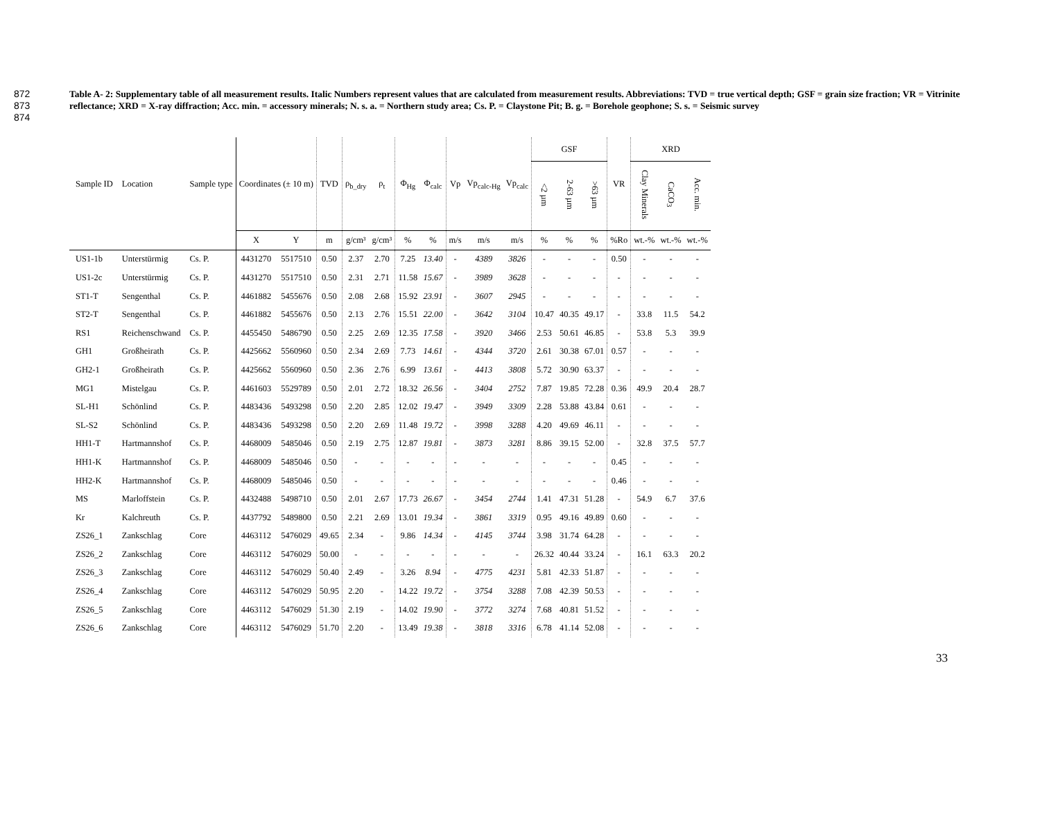872
873
874
Table A- 2: Supplementary table of all measurement results. Italic Numbers represent values that are calculated from measurement results. Abbreviations: TVD = true vertical depth; GSF = grain size fraction; VR = Vitrinite reflectance; XRD = X-ray diffraction; Acc. min. = accessory minerals; N. s. a. = Northern study area; Cs. P. = Claystone Pit; B. g. = Borehole geophone; S. s. = Seismic survey
| Sample ID | Location | Sample type | Coordinates (± 10 m) | | TVD | ρ<sub>b_dry</sub> | ρ<sub>t</sub> | Φ<sub>Hg</sub> | Φ<sub>calc</sub> | Vp | Vp<sub>calc-Hg</sub> | Vp<sub>calc</sub> | GSF | | | VR | XRD | | |
| --- | --- | --- | --- | --- | --- | --- | --- | --- | --- | --- | --- | --- | --- | --- | --- | --- | --- | --- | --- |
| | | | | | | | | | | | | | <2 µm | 2-63 µm | >63 µm | | Clay Minerals | CaCO<sub>3</sub> | Acc. min. |
| | | | X | Y | m | g/cm³ | g/cm³ | % | % | m/s | m/s | m/s | % | % | % | %Ro | wt.-% | wt.-% | wt.-% |
| US1-1b | Unterstürmig | Cs. P. | 4431270 | 5517510 | 0.50 | 2.37 | 2.70 | 7.25 | 13.40 | - | 4389 | 3826 | - | - | - | 0.50 | - | - | - |
| US1-2c | Unterstürmig | Cs. P. | 4431270 | 5517510 | 0.50 | 2.31 | 2.71 | 11.58 | 15.67 | - | 3989 | 3628 | - | - | - | - | - | - | - |
| ST1-T | Sengenthal | Cs. P. | 4461882 | 5455676 | 0.50 | 2.08 | 2.68 | 15.92 | 23.91 | - | 3607 | 2945 | - | - | - | - | - | - | - |
| ST2-T | Sengenthal | Cs. P. | 4461882 | 5455676 | 0.50 | 2.13 | 2.76 | 15.51 | 22.00 | - | 3642 | 3104 | 10.47 | 40.35 | 49.17 | - | 33.8 | 11.5 | 54.2 |
| RS1 | Reichenschwand | Cs. P. | 4455450 | 5486790 | 0.50 | 2.25 | 2.69 | 12.35 | 17.58 | - | 3920 | 3466 | 2.53 | 50.61 | 46.85 | - | 53.8 | 5.3 | 39.9 |
| GH1 | Großheirath | Cs. P. | 4425662 | 5560960 | 0.50 | 2.34 | 2.69 | 7.73 | 14.61 | - | 4344 | 3720 | 2.61 | 30.38 | 67.01 | 0.57 | - | - | - |
| GH2-1 | Großheirath | Cs. P. | 4425662 | 5560960 | 0.50 | 2.36 | 2.76 | 6.99 | 13.61 | - | 4413 | 3808 | 5.72 | 30.90 | 63.37 | - | - | - | - |
| MG1 | Mistelgau | Cs. P. | 4461603 | 5529789 | 0.50 | 2.01 | 2.72 | 18.32 | 26.56 | - | 3404 | 2752 | 7.87 | 19.85 | 72.28 | 0.36 | 49.9 | 20.4 | 28.7 |
| SL-H1 | Schönlind | Cs. P. | 4483436 | 5493298 | 0.50 | 2.20 | 2.85 | 12.02 | 19.47 | - | 3949 | 3309 | 2.28 | 53.88 | 43.84 | 0.61 | - | - | - |
| SL-S2 | Schönlind | Cs. P. | 4483436 | 5493298 | 0.50 | 2.20 | 2.69 | 11.48 | 19.72 | - | 3998 | 3288 | 4.20 | 49.69 | 46.11 | - | - | - | - |
| HH1-T | Hartmannshof | Cs. P. | 4468009 | 5485046 | 0.50 | 2.19 | 2.75 | 12.87 | 19.81 | - | 3873 | 3281 | 8.86 | 39.15 | 52.00 | - | 32.8 | 37.5 | 57.7 |
| HH1-K | Hartmannshof | Cs. P. | 4468009 | 5485046 | 0.50 | - | - | - | - | - | - | - | - | - | - | 0.45 | - | - | - |
| HH2-K | Hartmannshof | Cs. P. | 4468009 | 5485046 | 0.50 | - | - | - | - | - | - | - | - | - | - | 0.46 | - | - | - |
| MS | Marloffstein | Cs. P. | 4432488 | 5498710 | 0.50 | 2.01 | 2.67 | 17.73 | 26.67 | - | 3454 | 2744 | 1.41 | 47.31 | 51.28 | - | 54.9 | 6.7 | 37.6 |
| Kr | Kalchreuth | Cs. P. | 4437792 | 5489800 | 0.50 | 2.21 | 2.69 | 13.01 | 19.34 | - | 3861 | 3319 | 0.95 | 49.16 | 49.89 | 0.60 | - | - | - |
| ZS26_1 | Zankschlag | Core | 4463112 | 5476029 | 49.65 | 2.34 | - | 9.86 | 14.34 | - | 4145 | 3744 | 3.98 | 31.74 | 64.28 | - | - | - | - |
| ZS26_2 | Zankschlag | Core | 4463112 | 5476029 | 50.00 | - | - | - | - | - | - | - | 26.32 | 40.44 | 33.24 | - | 16.1 | 63.3 | 20.2 |
| ZS26_3 | Zankschlag | Core | 4463112 | 5476029 | 50.40 | 2.49 | - | 3.26 | 8.94 | - | 4775 | 4231 | 5.81 | 42.33 | 51.87 | - | - | - | - |
| ZS26_4 | Zankschlag | Core | 4463112 | 5476029 | 50.95 | 2.20 | - | 14.22 | 19.72 | - | 3754 | 3288 | 7.08 | 42.39 | 50.53 | - | - | - | - |
| ZS26_5 | Zankschlag | Core | 4463112 | 5476029 | 51.30 | 2.19 | - | 14.02 | 19.90 | - | 3772 | 3274 | 7.68 | 40.81 | 51.52 | - | - | - | - |
| ZS26_6 | Zankschlag | Core | 4463112 | 5476029 | 51.70 | 2.20 | - | 13.49 | 19.38 | - | 3818 | 3316 | 6.78 | 41.14 | 52.08 | - | - | - | - |
33